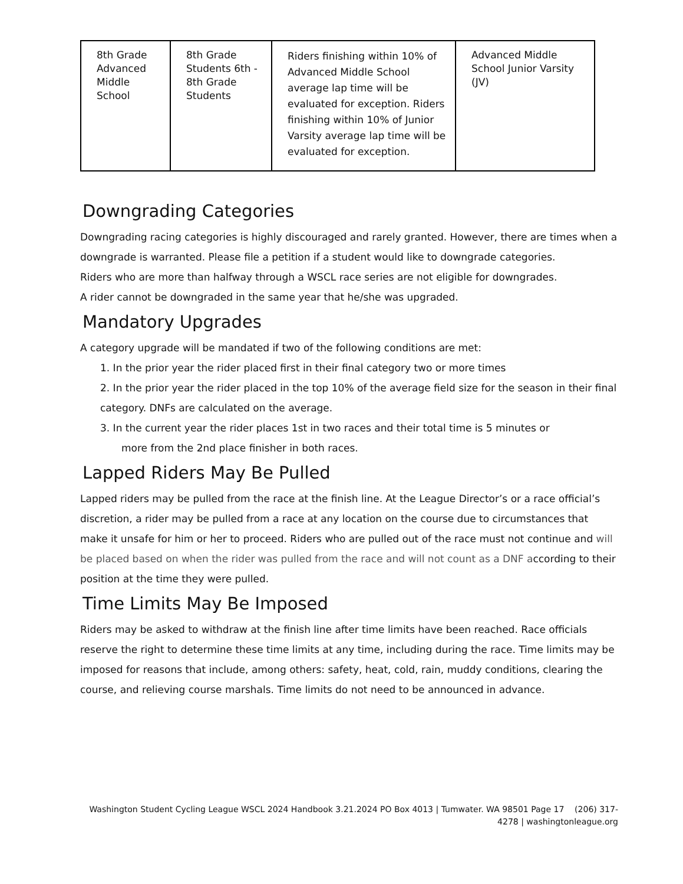| 8th Grade Advanced Middle School | 8th Grade Students 6th - 8th Grade Students | Riders finishing within 10% of Advanced Middle School average lap time will be evaluated for exception. Riders finishing within 10% of Junior Varsity average lap time will be evaluated for exception. | Advanced Middle School Junior Varsity (JV) |
Downgrading Categories
Downgrading racing categories is highly discouraged and rarely granted. However, there are times when a downgrade is warranted. Please file a petition if a student would like to downgrade categories.
Riders who are more than halfway through a WSCL race series are not eligible for downgrades.
A rider cannot be downgraded in the same year that he/she was upgraded.
Mandatory Upgrades
A category upgrade will be mandated if two of the following conditions are met:
1. In the prior year the rider placed first in their final category two or more times
2. In the prior year the rider placed in the top 10% of the average field size for the season in their final category. DNFs are calculated on the average.
3. In the current year the rider places 1st in two races and their total time is 5 minutes or
more from the 2nd place finisher in both races.
Lapped Riders May Be Pulled
Lapped riders may be pulled from the race at the finish line. At the League Director’s or a race official’s discretion, a rider may be pulled from a race at any location on the course due to circumstances that make it unsafe for him or her to proceed. Riders who are pulled out of the race must not continue and will be placed based on when the rider was pulled from the race and will not count as a DNF according to their position at the time they were pulled.
Time Limits May Be Imposed
Riders may be asked to withdraw at the finish line after time limits have been reached. Race officials reserve the right to determine these time limits at any time, including during the race. Time limits may be imposed for reasons that include, among others: safety, heat, cold, rain, muddy conditions, clearing the course, and relieving course marshals. Time limits do not need to be announced in advance.
Washington Student Cycling League WSCL 2024 Handbook 3.21.2024 PO Box 4013 | Tumwater. WA 98501 Page 17 (206) 317-4278 | washingtonleague.org